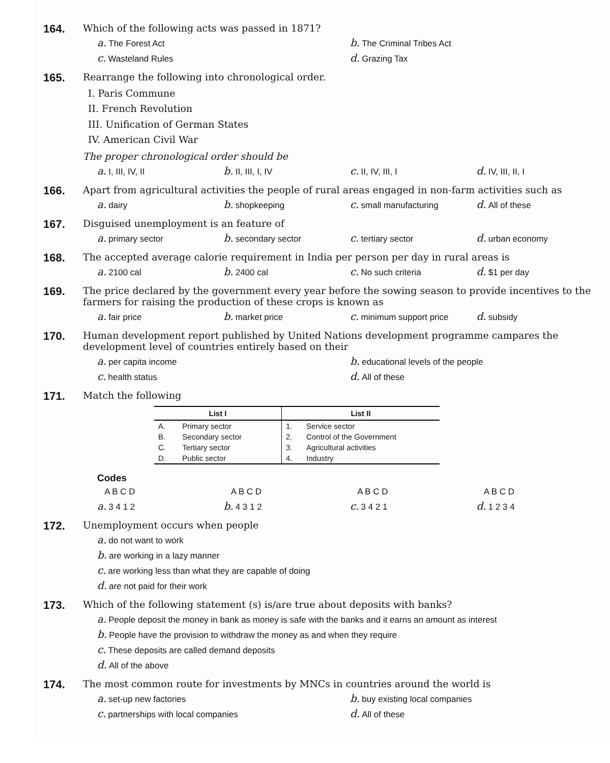164.
Which of the following acts was passed in 1871?
a. The Forest Act b. The Criminal Tribes Act c. Wasteland Rules d. Grazing Tax
165.
Rearrange the following into chronological order.
I. Paris Commune
II. French Revolution
III. Unification of German States
IV. American Civil War
The proper chronological order should be
a. I, III, IV, II b. II, III, I, IV c. II, IV, III, I d. IV, III, II, I
166.
Apart from agricultural activities the people of rural areas engaged in non-farm activities such as
a. dairy b. shopkeeping c. small manufacturing d. All of these
167.
Disguised unemployment is an feature of
a. primary sector b. secondary sector c. tertiary sector d. urban economy
168.
The accepted average calorie requirement in India per person per day in rural areas is
a. 2100 cal b. 2400 cal c. No such criteria d. $1 per day
169.
The price declared by the government every year before the sowing season to provide incentives to the farmers for raising the production of these crops is known as
a. fair price b. market price c. minimum support price d. subsidy
170.
Human development report published by United Nations development programme campares the development level of countries entirely based on their
a. per capita income b. educational levels of the people c. health status d. All of these
171.
Match the following
| List I | | List II | |
| --- | --- | --- | --- |
| A. | Primary sector | 1. | Service sector |
| B. | Secondary sector | 2. | Control of the Government |
| C. | Tertiary sector | 3. | Agricultural activities |
| D. | Public sector | 4. | Industry |
Codes
A B C D A B C D A B C D A B C D a. 3 4 1 2 b. 4 3 1 2 c. 3 4 2 1 d. 1 2 3 4
172.
Unemployment occurs when people
a. do not want to work
b. are working in a lazy manner
c. are working less than what they are capable of doing
d. are not paid for their work
173.
Which of the following statement (s) is/are true about deposits with banks?
a. People deposit the money in bank as money is safe with the banks and it earns an amount as interest
b. People have the provision to withdraw the money as and when they require
c. These deposits are called demand deposits
d. All of the above
174.
The most common route for investments by MNCs in countries around the world is
a. set-up new factories b. buy existing local companies c. partnerships with local companies d. All of these